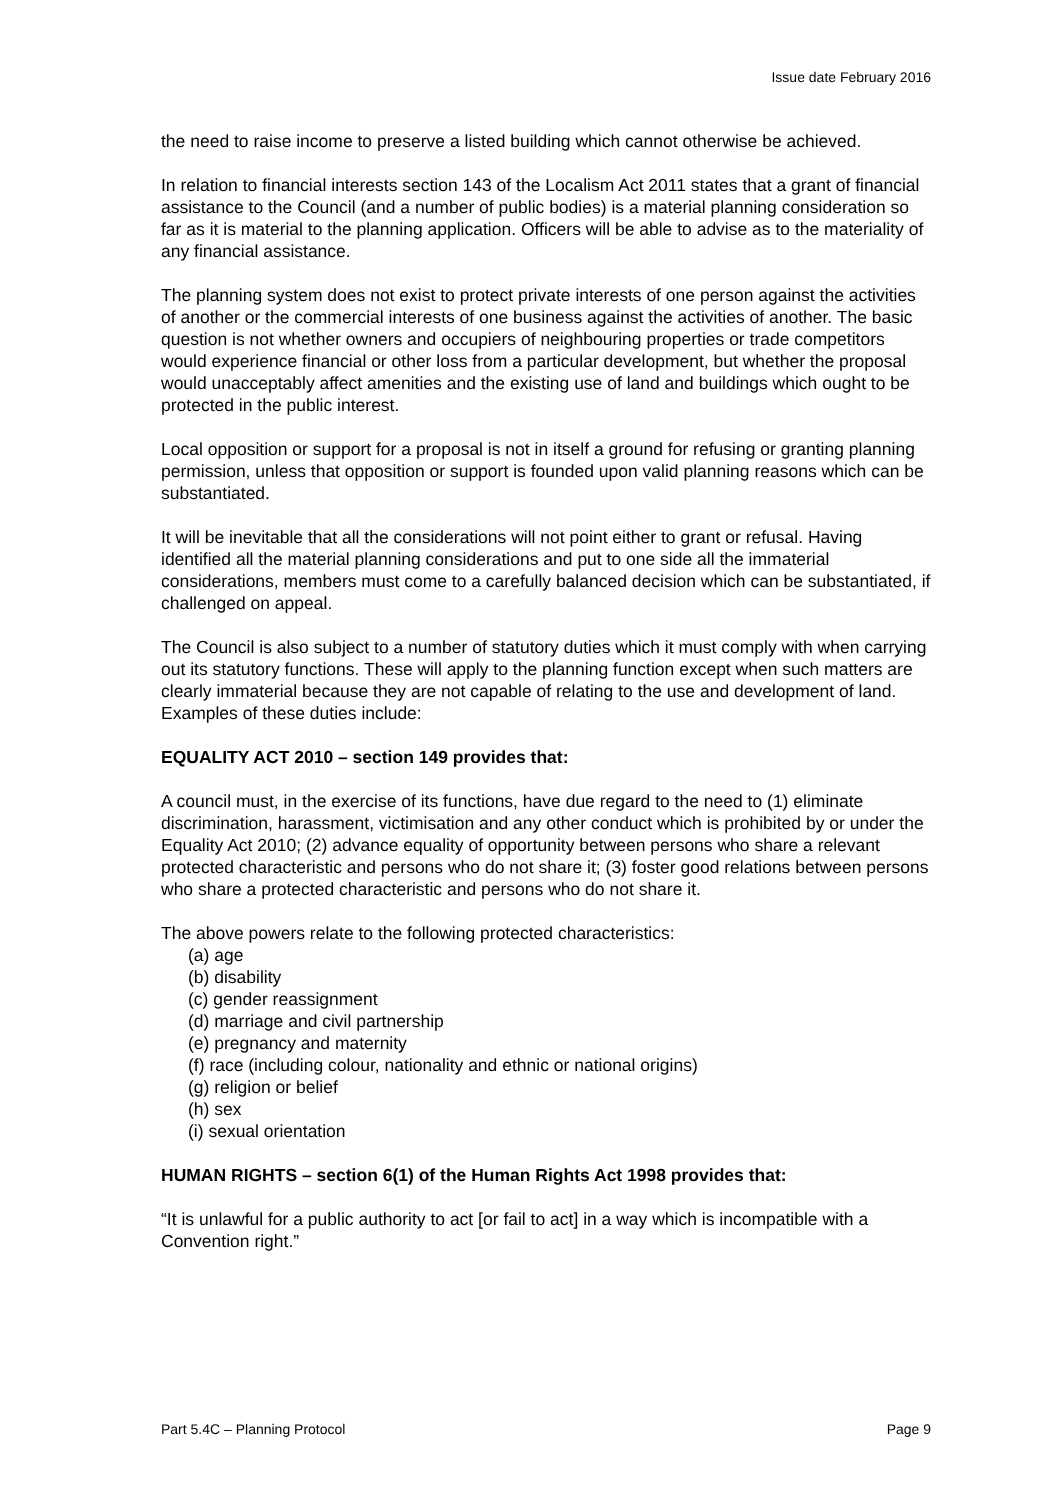Issue date February 2016
the need to raise income to preserve a listed building which cannot otherwise be achieved.
In relation to financial interests section 143 of the Localism Act 2011 states that a grant of financial assistance to the Council (and a number of public bodies) is a material planning consideration so far as it is material to the planning application. Officers will be able to advise as to the materiality of any financial assistance.
The planning system does not exist to protect private interests of one person against the activities of another or the commercial interests of one business against the activities of another. The basic question is not whether owners and occupiers of neighbouring properties or trade competitors would experience financial or other loss from a particular development, but whether the proposal would unacceptably affect amenities and the existing use of land and buildings which ought to be protected in the public interest.
Local opposition or support for a proposal is not in itself a ground for refusing or granting planning permission, unless that opposition or support is founded upon valid planning reasons which can be substantiated.
It will be inevitable that all the considerations will not point either to grant or refusal. Having identified all the material planning considerations and put to one side all the immaterial considerations, members must come to a carefully balanced decision which can be substantiated, if challenged on appeal.
The Council is also subject to a number of statutory duties which it must comply with when carrying out its statutory functions. These will apply to the planning function except when such matters are clearly immaterial because they are not capable of relating to the use and development of land. Examples of these duties include:
EQUALITY ACT 2010 – section 149 provides that:
A council must, in the exercise of its functions, have due regard to the need to (1) eliminate discrimination, harassment, victimisation and any other conduct which is prohibited by or under the Equality Act 2010; (2) advance equality of opportunity between persons who share a relevant protected characteristic and persons who do not share it; (3) foster good relations between persons who share a protected characteristic and persons who do not share it.
The above powers relate to the following protected characteristics:
(a) age
(b) disability
(c) gender reassignment
(d) marriage and civil partnership
(e) pregnancy and maternity
(f) race (including colour, nationality and ethnic or national origins)
(g) religion or belief
(h) sex
(i) sexual orientation
HUMAN RIGHTS – section 6(1) of the Human Rights Act 1998 provides that:
“It is unlawful for a public authority to act [or fail to act] in a way which is incompatible with a Convention right.”
Part 5.4C – Planning Protocol Page 9